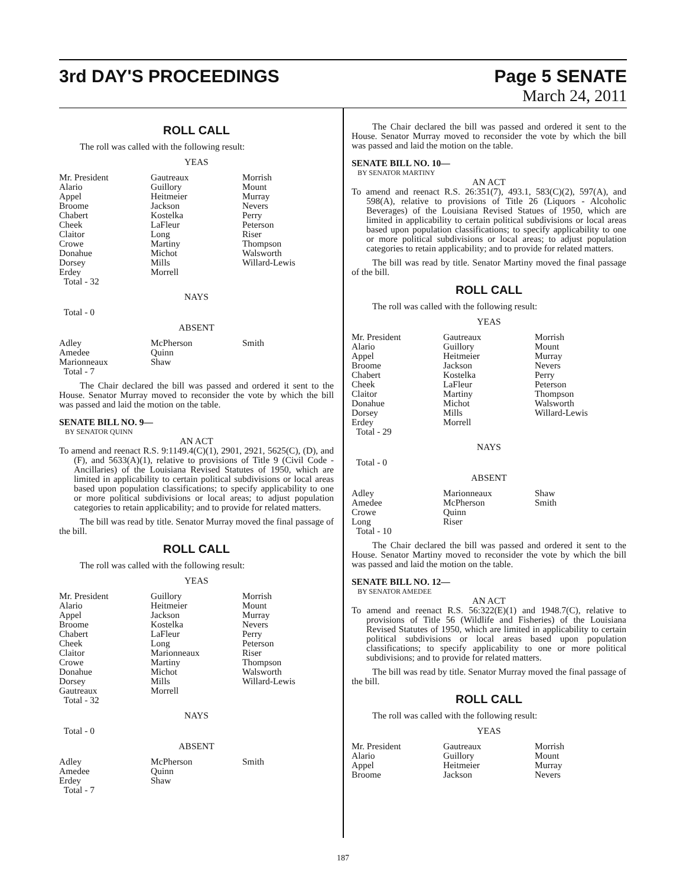3rd DAY'S PROCEEDINGS Page 5 SENATE
March 24, 2011
ROLL CALL
The roll was called with the following result:
YEAS
| Mr. President | Gautreaux | Morrish |
| Alario | Guillory | Mount |
| Appel | Heitmeier | Murray |
| Broome | Jackson | Nevers |
| Chabert | Kostelka | Perry |
| Cheek | LaFleur | Peterson |
| Claitor | Long | Riser |
| Crowe | Martiny | Thompson |
| Donahue | Michot | Walsworth |
| Dorsey | Mills | Willard-Lewis |
| Erdey | Morrell | |
| Total - 32 | | |
NAYS
Total - 0
ABSENT
| Adley | McPherson | Smith |
| Amedee | Quinn | |
| Marionneaux | Shaw | |
| Total - 7 | | |
The Chair declared the bill was passed and ordered it sent to the House. Senator Murray moved to reconsider the vote by which the bill was passed and laid the motion on the table.
SENATE BILL NO. 9—
BY SENATOR QUINN
AN ACT
To amend and reenact R.S. 9:1149.4(C)(1), 2901, 2921, 5625(C), (D), and (F), and 5633(A)(1), relative to provisions of Title 9 (Civil Code - Ancillaries) of the Louisiana Revised Statutes of 1950, which are limited in applicability to certain political subdivisions or local areas based upon population classifications; to specify applicability to one or more political subdivisions or local areas; to adjust population categories to retain applicability; and to provide for related matters.
The bill was read by title. Senator Murray moved the final passage of the bill.
ROLL CALL
The roll was called with the following result:
YEAS
| Mr. President | Guillory | Morrish |
| Alario | Heitmeier | Mount |
| Appel | Jackson | Murray |
| Broome | Kostelka | Nevers |
| Chabert | LaFleur | Perry |
| Cheek | Long | Peterson |
| Claitor | Marionneaux | Riser |
| Crowe | Martiny | Thompson |
| Donahue | Michot | Walsworth |
| Dorsey | Mills | Willard-Lewis |
| Gautreaux | Morrell | |
| Total - 32 | | |
NAYS
Total - 0
ABSENT
| Adley | McPherson | Smith |
| Amedee | Quinn | |
| Erdey | Shaw | |
| Total - 7 | | |
The Chair declared the bill was passed and ordered it sent to the House. Senator Murray moved to reconsider the vote by which the bill was passed and laid the motion on the table.
SENATE BILL NO. 10—
BY SENATOR MARTINY
AN ACT
To amend and reenact R.S. 26:351(7), 493.1, 583(C)(2), 597(A), and 598(A), relative to provisions of Title 26 (Liquors - Alcoholic Beverages) of the Louisiana Revised Statues of 1950, which are limited in applicability to certain political subdivisions or local areas based upon population classifications; to specify applicability to one or more political subdivisions or local areas; to adjust population categories to retain applicability; and to provide for related matters.
The bill was read by title. Senator Martiny moved the final passage of the bill.
ROLL CALL
The roll was called with the following result:
YEAS
| Mr. President | Gautreaux | Morrish |
| Alario | Guillory | Mount |
| Appel | Heitmeier | Murray |
| Broome | Jackson | Nevers |
| Chabert | Kostelka | Perry |
| Cheek | LaFleur | Peterson |
| Claitor | Martiny | Thompson |
| Donahue | Michot | Walsworth |
| Dorsey | Mills | Willard-Lewis |
| Erdey | Morrell | |
| Total - 29 | | |
NAYS
Total - 0
ABSENT
| Adley | Marionneaux | Shaw |
| Amedee | McPherson | Smith |
| Crowe | Quinn | |
| Long | Riser | |
| Total - 10 | | |
The Chair declared the bill was passed and ordered it sent to the House. Senator Martiny moved to reconsider the vote by which the bill was passed and laid the motion on the table.
SENATE BILL NO. 12—
BY SENATOR AMEDEE
AN ACT
To amend and reenact R.S. 56:322(E)(1) and 1948.7(C), relative to provisions of Title 56 (Wildlife and Fisheries) of the Louisiana Revised Statutes of 1950, which are limited in applicability to certain political subdivisions or local areas based upon population classifications; to specify applicability to one or more political subdivisions; and to provide for related matters.
The bill was read by title. Senator Murray moved the final passage of the bill.
ROLL CALL
The roll was called with the following result:
YEAS
| Mr. President | Gautreaux | Morrish |
| Alario | Guillory | Mount |
| Appel | Heitmeier | Murray |
| Broome | Jackson | Nevers |
187